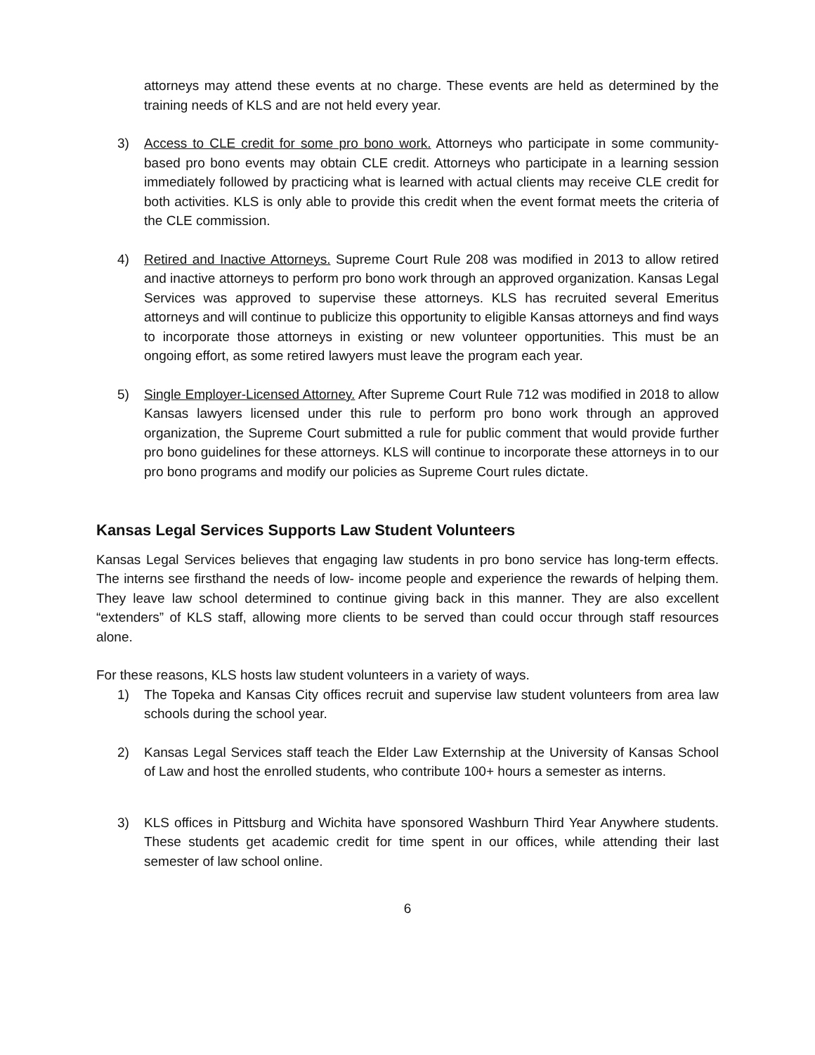attorneys may attend these events at no charge. These events are held as determined by the training needs of KLS and are not held every year.
3) Access to CLE credit for some pro bono work. Attorneys who participate in some community-based pro bono events may obtain CLE credit. Attorneys who participate in a learning session immediately followed by practicing what is learned with actual clients may receive CLE credit for both activities. KLS is only able to provide this credit when the event format meets the criteria of the CLE commission.
4) Retired and Inactive Attorneys. Supreme Court Rule 208 was modified in 2013 to allow retired and inactive attorneys to perform pro bono work through an approved organization. Kansas Legal Services was approved to supervise these attorneys. KLS has recruited several Emeritus attorneys and will continue to publicize this opportunity to eligible Kansas attorneys and find ways to incorporate those attorneys in existing or new volunteer opportunities. This must be an ongoing effort, as some retired lawyers must leave the program each year.
5) Single Employer-Licensed Attorney. After Supreme Court Rule 712 was modified in 2018 to allow Kansas lawyers licensed under this rule to perform pro bono work through an approved organization, the Supreme Court submitted a rule for public comment that would provide further pro bono guidelines for these attorneys. KLS will continue to incorporate these attorneys in to our pro bono programs and modify our policies as Supreme Court rules dictate.
Kansas Legal Services Supports Law Student Volunteers
Kansas Legal Services believes that engaging law students in pro bono service has long-term effects. The interns see firsthand the needs of low- income people and experience the rewards of helping them. They leave law school determined to continue giving back in this manner. They are also excellent “extenders” of KLS staff, allowing more clients to be served than could occur through staff resources alone.
For these reasons, KLS hosts law student volunteers in a variety of ways.
1) The Topeka and Kansas City offices recruit and supervise law student volunteers from area law schools during the school year.
2) Kansas Legal Services staff teach the Elder Law Externship at the University of Kansas School of Law and host the enrolled students, who contribute 100+ hours a semester as interns.
3) KLS offices in Pittsburg and Wichita have sponsored Washburn Third Year Anywhere students. These students get academic credit for time spent in our offices, while attending their last semester of law school online.
6